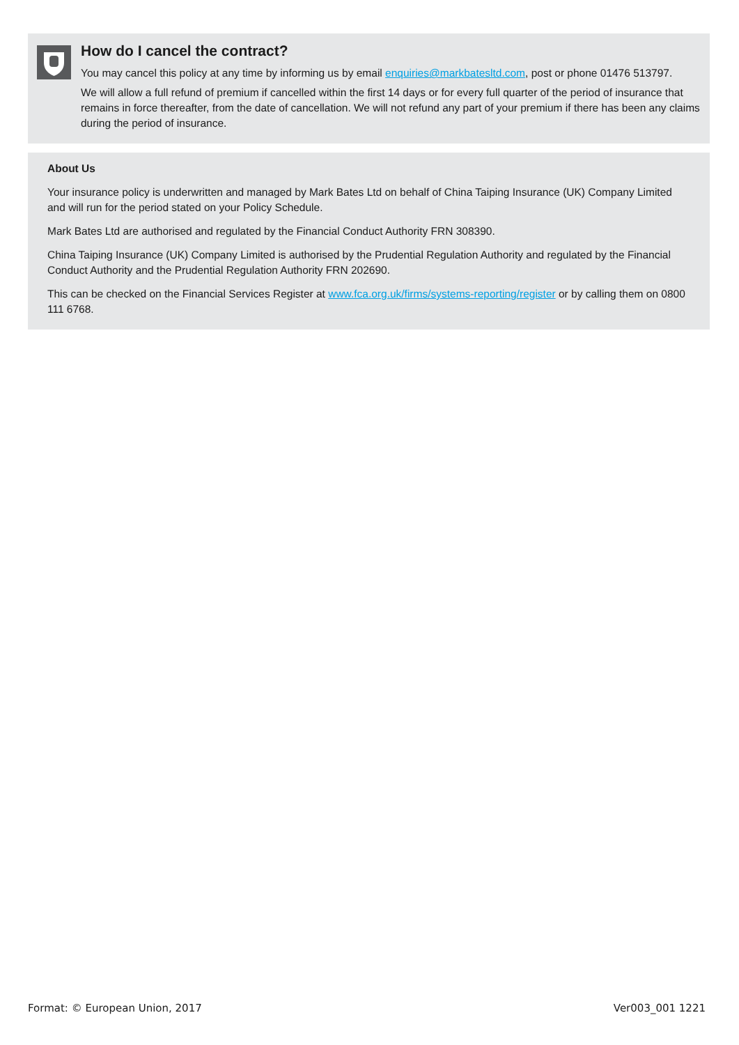How do I cancel the contract?
You may cancel this policy at any time by informing us by email enquiries@markbatesltd.com, post or phone 01476 513797.
We will allow a full refund of premium if cancelled within the first 14 days or for every full quarter of the period of insurance that remains in force thereafter, from the date of cancellation. We will not refund any part of your premium if there has been any claims during the period of insurance.
About Us
Your insurance policy is underwritten and managed by Mark Bates Ltd on behalf of China Taiping Insurance (UK) Company Limited and will run for the period stated on your Policy Schedule.
Mark Bates Ltd are authorised and regulated by the Financial Conduct Authority FRN 308390.
China Taiping Insurance (UK) Company Limited is authorised by the Prudential Regulation Authority and regulated by the Financial Conduct Authority and the Prudential Regulation Authority FRN 202690.
This can be checked on the Financial Services Register at www.fca.org.uk/firms/systems-reporting/register or by calling them on 0800 111 6768.
Format: © European Union, 2017 Ver003_001 1221